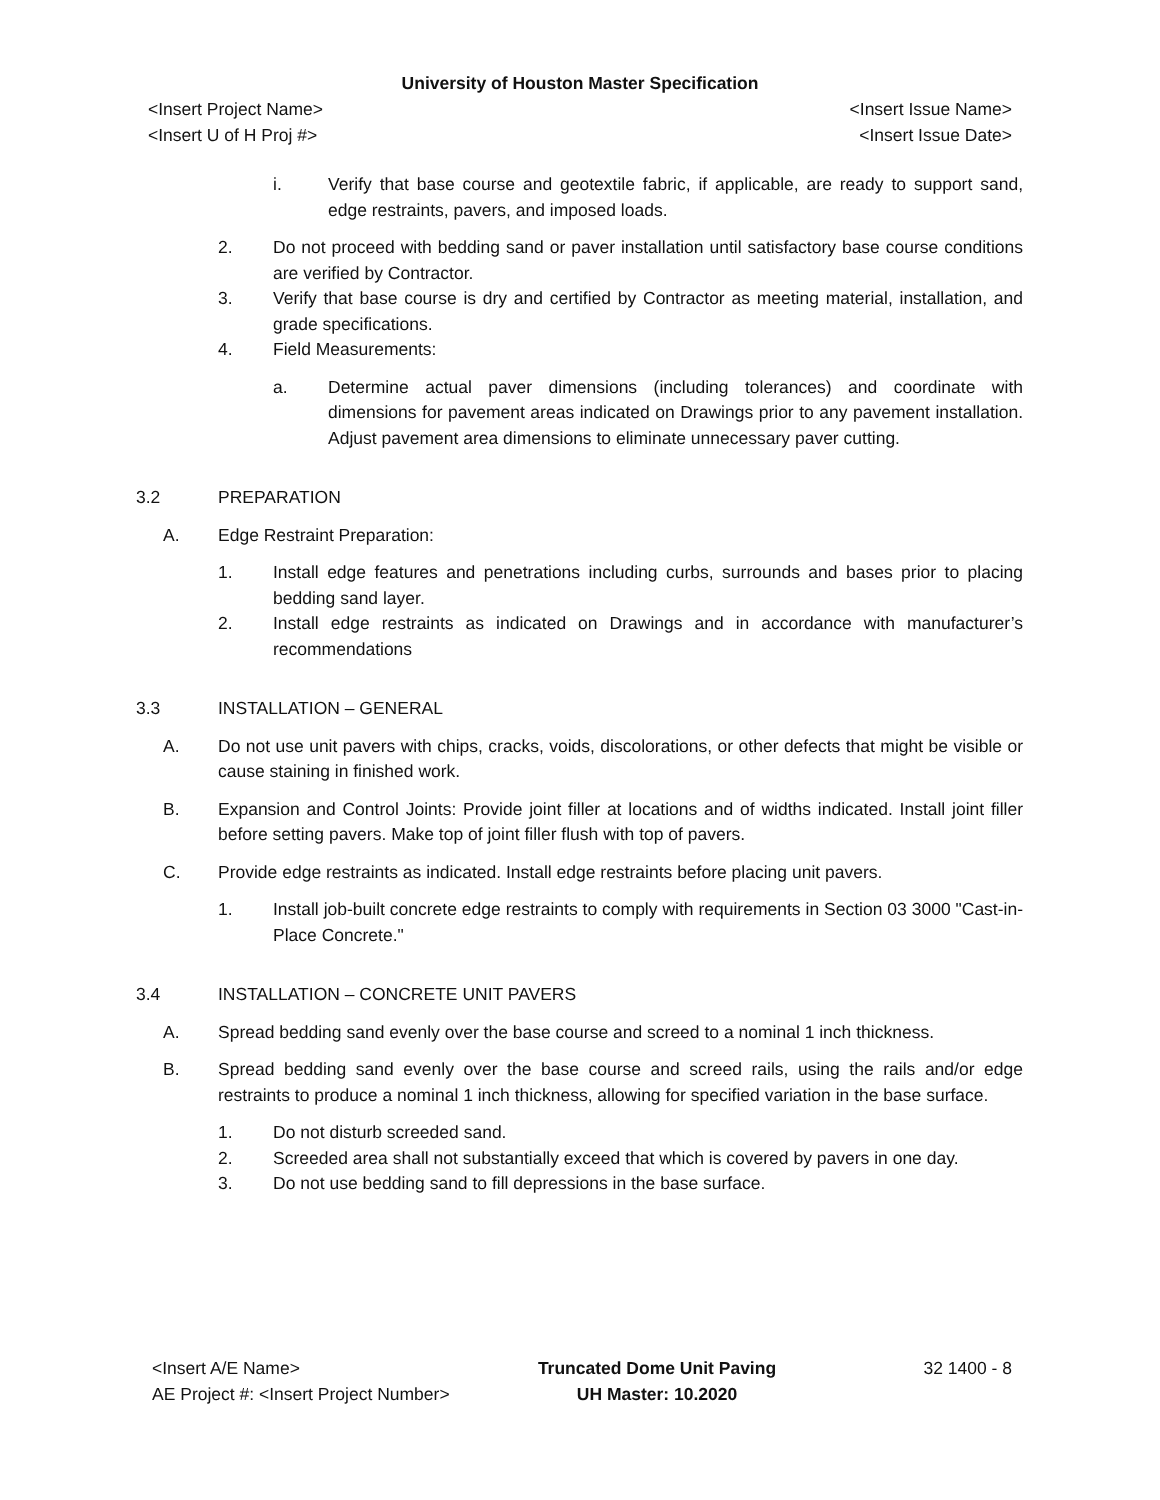University of Houston Master Specification
<Insert Project Name> <Insert Issue Name>
<Insert U of H Proj #> <Insert Issue Date>
i. Verify that base course and geotextile fabric, if applicable, are ready to support sand, edge restraints, pavers, and imposed loads.
2. Do not proceed with bedding sand or paver installation until satisfactory base course conditions are verified by Contractor.
3. Verify that base course is dry and certified by Contractor as meeting material, installation, and grade specifications.
4. Field Measurements:
a. Determine actual paver dimensions (including tolerances) and coordinate with dimensions for pavement areas indicated on Drawings prior to any pavement installation. Adjust pavement area dimensions to eliminate unnecessary paver cutting.
3.2 PREPARATION
A. Edge Restraint Preparation:
1. Install edge features and penetrations including curbs, surrounds and bases prior to placing bedding sand layer.
2. Install edge restraints as indicated on Drawings and in accordance with manufacturer’s recommendations
3.3 INSTALLATION – GENERAL
A. Do not use unit pavers with chips, cracks, voids, discolorations, or other defects that might be visible or cause staining in finished work.
B. Expansion and Control Joints: Provide joint filler at locations and of widths indicated. Install joint filler before setting pavers. Make top of joint filler flush with top of pavers.
C. Provide edge restraints as indicated. Install edge restraints before placing unit pavers.
1. Install job-built concrete edge restraints to comply with requirements in Section 03 3000 "Cast-in-Place Concrete."
3.4 INSTALLATION – CONCRETE UNIT PAVERS
A. Spread bedding sand evenly over the base course and screed to a nominal 1 inch thickness.
B. Spread bedding sand evenly over the base course and screed rails, using the rails and/or edge restraints to produce a nominal 1 inch thickness, allowing for specified variation in the base surface.
1. Do not disturb screeded sand.
2. Screeded area shall not substantially exceed that which is covered by pavers in one day.
3. Do not use bedding sand to fill depressions in the base surface.
<Insert A/E Name>
AE Project #: <Insert Project Number>
Truncated Dome Unit Paving
UH Master: 10.2020
32 1400 - 8